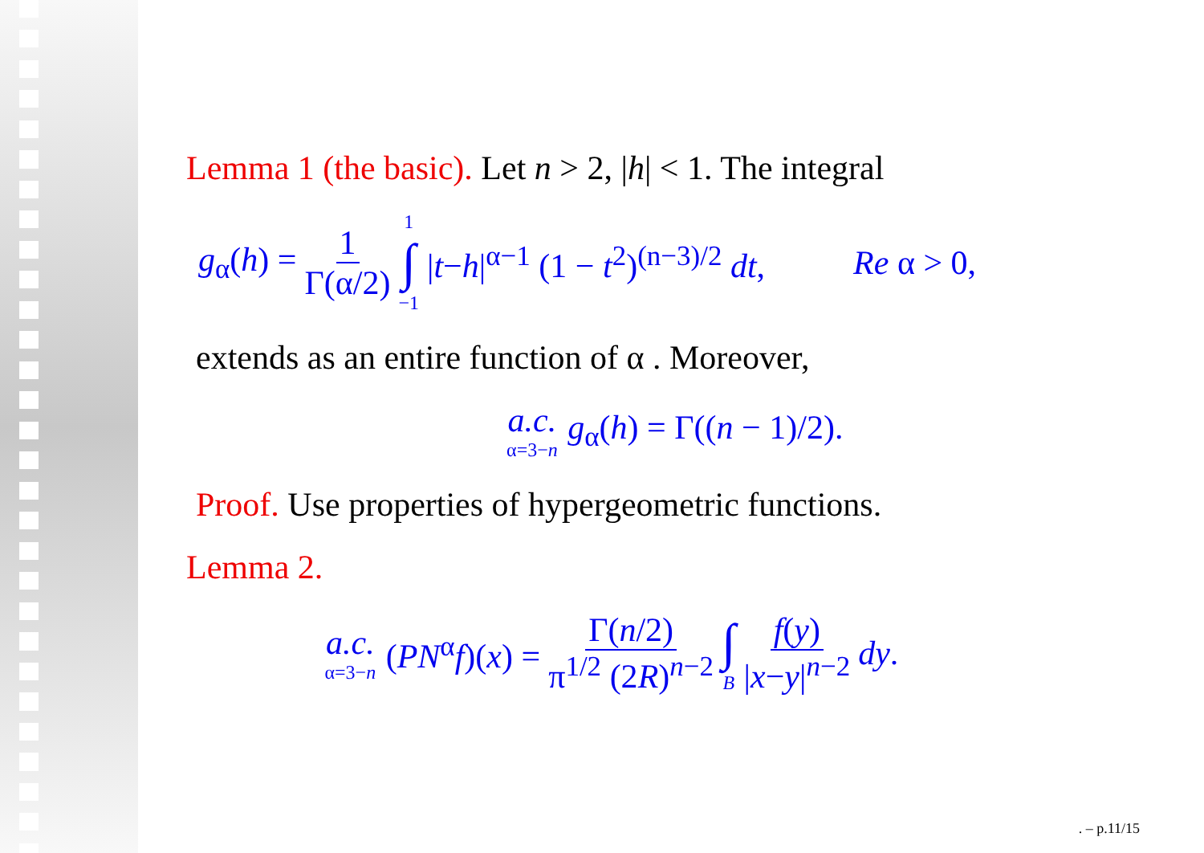Lemma 1 (the basic). Let n > 2, |h| < 1. The integral
g<sub>α</sub>(h) = 1 Γ(α/2) 1 ∫ −1 |t−h|<sup>α−1</sup> (1 − t<sup>2</sup>)<sup>(n−3)/2</sup> dt, Re α > 0,
extends as an entire function of α . Moreover,
a.c. α=3−n g<sub>α</sub>(h) = Γ((n − 1)/2).
Proof. Use properties of hypergeometric functions.
Lemma 2.
a.c. α=3−n (PN<sup>α</sup>f)(x) = Γ(n/2) π<sup>1/2</sup> (2R)<sup>n−2</sup> ∫ B f(y) |x−y|<sup>n−2</sup> dy.
. – p.11/15